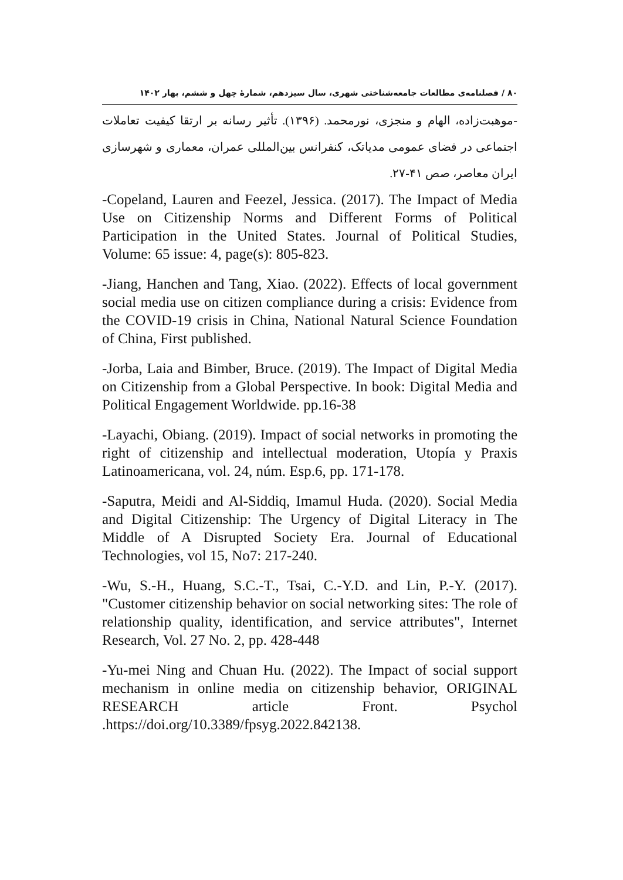۸۰ / فصلنامه‌ی مطالعات جامعه‌شناختی شهری، سال سیزدهم، شمارۀ چهل و ششم، بهار ۱۴۰۲
-موهبت‌زاده، الهام و منجزی، نورمحمد. (۱۳۹۶). تأثیر رسانه بر ارتقا کیفیت تعاملات اجتماعی در فضای عمومی مدیاتک، کنفرانس بین‌المللی عمران، معماری و شهرسازی ایران معاصر، صص ۴۱-۲۷.
-Copeland, Lauren and Feezel, Jessica. (2017). The Impact of Media Use on Citizenship Norms and Different Forms of Political Participation in the United States. Journal of Political Studies, Volume: 65 issue: 4, page(s): 805-823.
-Jiang, Hanchen and Tang, Xiao. (2022). Effects of local government social media use on citizen compliance during a crisis: Evidence from the COVID-19 crisis in China, National Natural Science Foundation of China, First published.
-Jorba, Laia and Bimber, Bruce. (2019). The Impact of Digital Media on Citizenship from a Global Perspective. In book: Digital Media and Political Engagement Worldwide. pp.16-38
-Layachi, Obiang. (2019). Impact of social networks in promoting the right of citizenship and intellectual moderation, Utopía y Praxis Latinoamericana, vol. 24, núm. Esp.6, pp. 171-178.
-Saputra, Meidi and Al-Siddiq, Imamul Huda. (2020). Social Media and Digital Citizenship: The Urgency of Digital Literacy in The Middle of A Disrupted Society Era. Journal of Educational Technologies, vol 15, No7: 217-240.
-Wu, S.-H., Huang, S.C.-T., Tsai, C.-Y.D. and Lin, P.-Y. (2017). "Customer citizenship behavior on social networking sites: The role of relationship quality, identification, and service attributes", Internet Research, Vol. 27 No. 2, pp. 428-448
-Yu-mei Ning and Chuan Hu. (2022). The Impact of social support mechanism in online media on citizenship behavior, ORIGINAL RESEARCH article Front. Psychol .https://doi.org/10.3389/fpsyg.2022.842138.